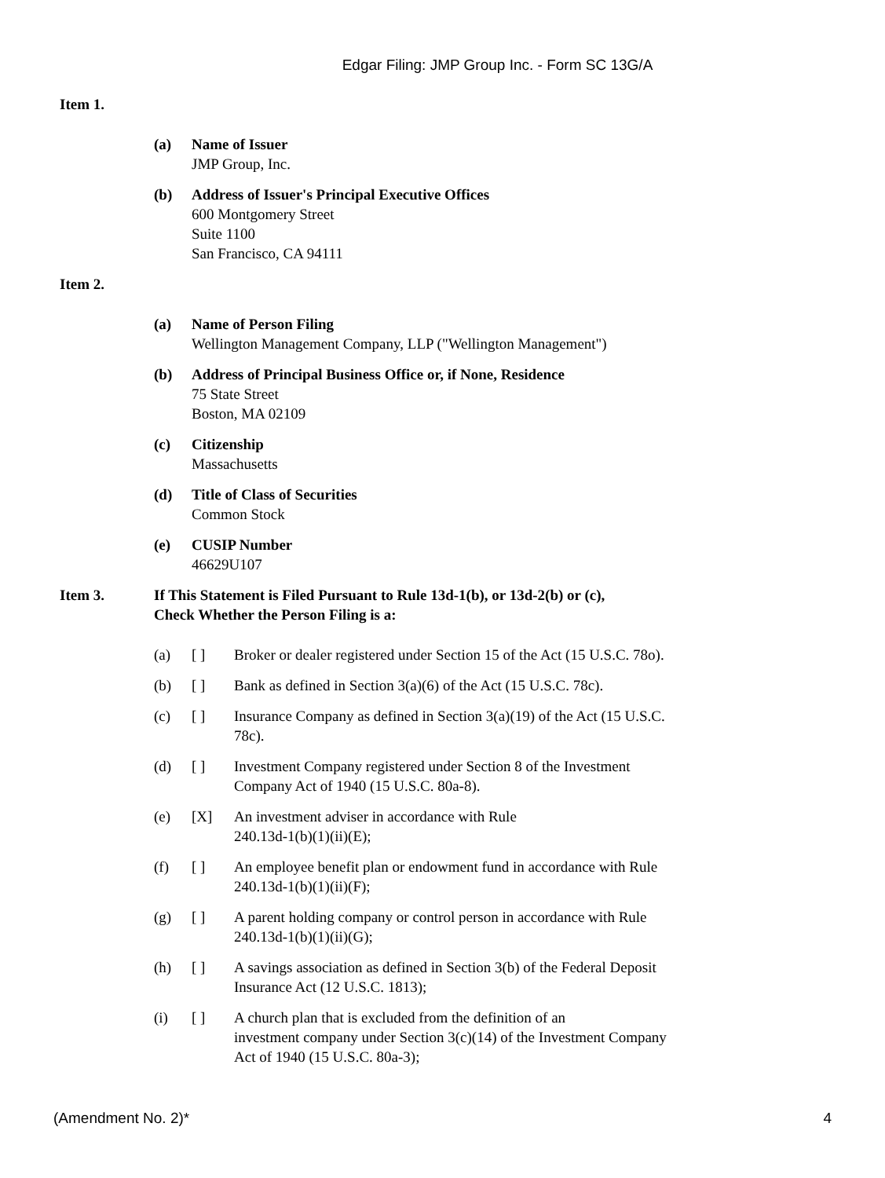Edgar Filing: JMP Group Inc. - Form SC 13G/A
Item 1.
(a) Name of Issuer
JMP Group, Inc.
(b) Address of Issuer's Principal Executive Offices
600 Montgomery Street
Suite 1100
San Francisco, CA 94111
Item 2.
(a) Name of Person Filing
Wellington Management Company, LLP ("Wellington Management")
(b) Address of Principal Business Office or, if None, Residence
75 State Street
Boston, MA 02109
(c) Citizenship
Massachusetts
(d) Title of Class of Securities
Common Stock
(e) CUSIP Number
46629U107
Item 3. If This Statement is Filed Pursuant to Rule 13d-1(b), or 13d-2(b) or (c),
Check Whether the Person Filing is a:
(a) [ ] Broker or dealer registered under Section 15 of the Act (15 U.S.C. 78o).
(b) [ ] Bank as defined in Section 3(a)(6) of the Act (15 U.S.C. 78c).
(c) [ ] Insurance Company as defined in Section 3(a)(19) of the Act (15 U.S.C. 78c).
(d) [ ] Investment Company registered under Section 8 of the Investment Company Act of 1940 (15 U.S.C. 80a-8).
(e) [X] An investment adviser in accordance with Rule
240.13d-1(b)(1)(ii)(E);
(f) [ ] An employee benefit plan or endowment fund in accordance with Rule 240.13d-1(b)(1)(ii)(F);
(g) [ ] A parent holding company or control person in accordance with Rule 240.13d-1(b)(1)(ii)(G);
(h) [ ] A savings association as defined in Section 3(b) of the Federal Deposit Insurance Act (12 U.S.C. 1813);
(i) [ ] A church plan that is excluded from the definition of an
investment company under Section 3(c)(14) of the Investment Company Act of 1940 (15 U.S.C. 80a-3);
(Amendment No. 2)* 4